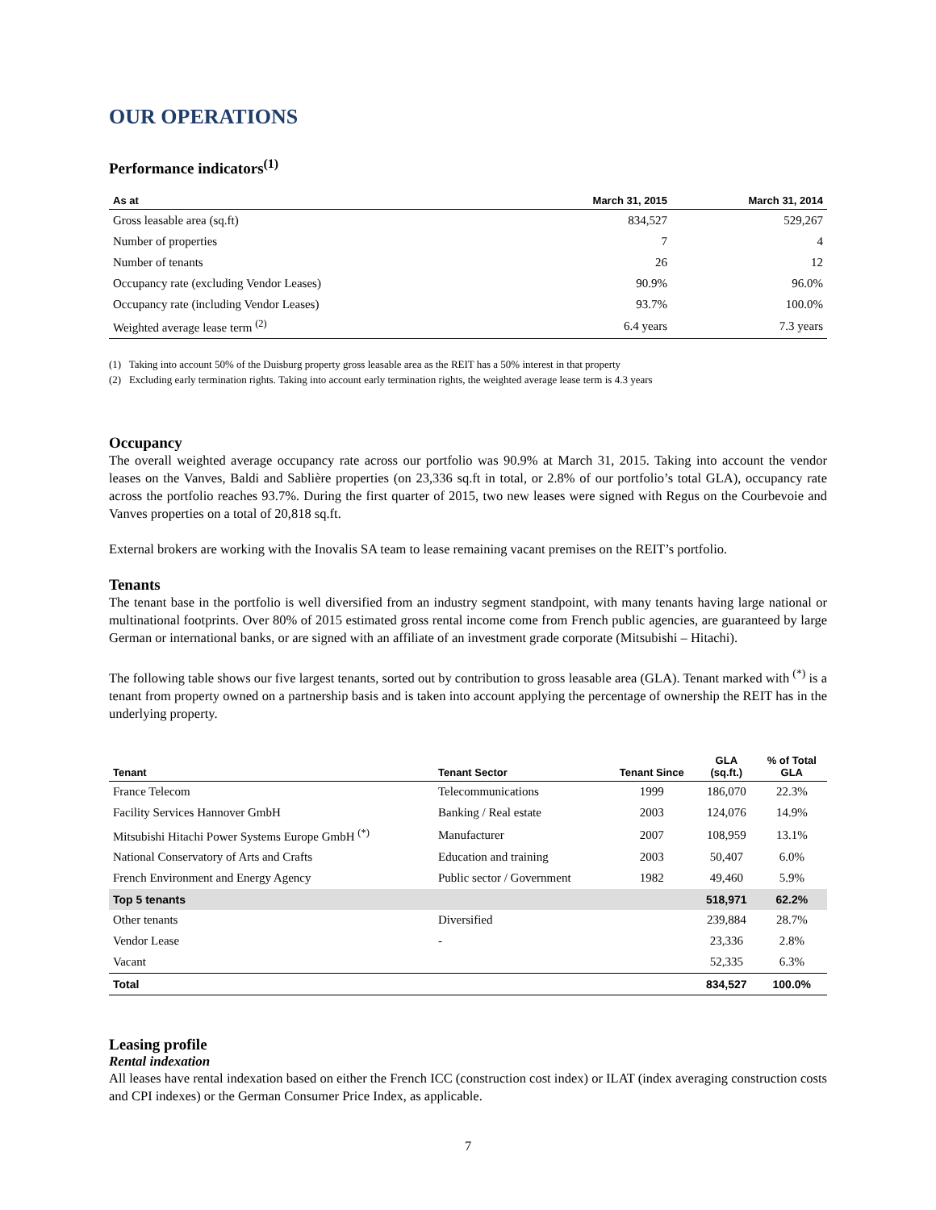OUR OPERATIONS
Performance indicators<sup>(1)</sup>
| As at | March 31, 2015 | March 31, 2014 |
| --- | --- | --- |
| Gross leasable area (sq.ft) | 834,527 | 529,267 |
| Number of properties | 7 | 4 |
| Number of tenants | 26 | 12 |
| Occupancy rate (excluding Vendor Leases) | 90.9% | 96.0% |
| Occupancy rate (including Vendor Leases) | 93.7% | 100.0% |
| Weighted average lease term <sup>(2)</sup> | 6.4 years | 7.3 years |
(1) Taking into account 50% of the Duisburg property gross leasable area as the REIT has a 50% interest in that property
(2) Excluding early termination rights. Taking into account early termination rights, the weighted average lease term is 4.3 years
Occupancy
The overall weighted average occupancy rate across our portfolio was 90.9% at March 31, 2015. Taking into account the vendor leases on the Vanves, Baldi and Sablière properties (on 23,336 sq.ft in total, or 2.8% of our portfolio’s total GLA), occupancy rate across the portfolio reaches 93.7%. During the first quarter of 2015, two new leases were signed with Regus on the Courbevoie and Vanves properties on a total of 20,818 sq.ft.
External brokers are working with the Inovalis SA team to lease remaining vacant premises on the REIT’s portfolio.
Tenants
The tenant base in the portfolio is well diversified from an industry segment standpoint, with many tenants having large national or multinational footprints. Over 80% of 2015 estimated gross rental income come from French public agencies, are guaranteed by large German or international banks, or are signed with an affiliate of an investment grade corporate (Mitsubishi – Hitachi).
The following table shows our five largest tenants, sorted out by contribution to gross leasable area (GLA). Tenant marked with <sup>(*)</sup> is a tenant from property owned on a partnership basis and is taken into account applying the percentage of ownership the REIT has in the underlying property.
| Tenant | Tenant Sector | Tenant Since | GLA (sq.ft.) | % of Total GLA |
| --- | --- | --- | --- | --- |
| France Telecom | Telecommunications | 1999 | 186,070 | 22.3% |
| Facility Services Hannover GmbH | Banking / Real estate | 2003 | 124,076 | 14.9% |
| Mitsubishi Hitachi Power Systems Europe GmbH <sup>(*)</sup> | Manufacturer | 2007 | 108,959 | 13.1% |
| National Conservatory of Arts and Crafts | Education and training | 2003 | 50,407 | 6.0% |
| French Environment and Energy Agency | Public sector / Government | 1982 | 49,460 | 5.9% |
| Top 5 tenants | | | 518,971 | 62.2% |
| Other tenants | Diversified | | 239,884 | 28.7% |
| Vendor Lease | - | | 23,336 | 2.8% |
| Vacant | | | 52,335 | 6.3% |
| Total | | | 834,527 | 100.0% |
Leasing profile
Rental indexation
All leases have rental indexation based on either the French ICC (construction cost index) or ILAT (index averaging construction costs and CPI indexes) or the German Consumer Price Index, as applicable.
7